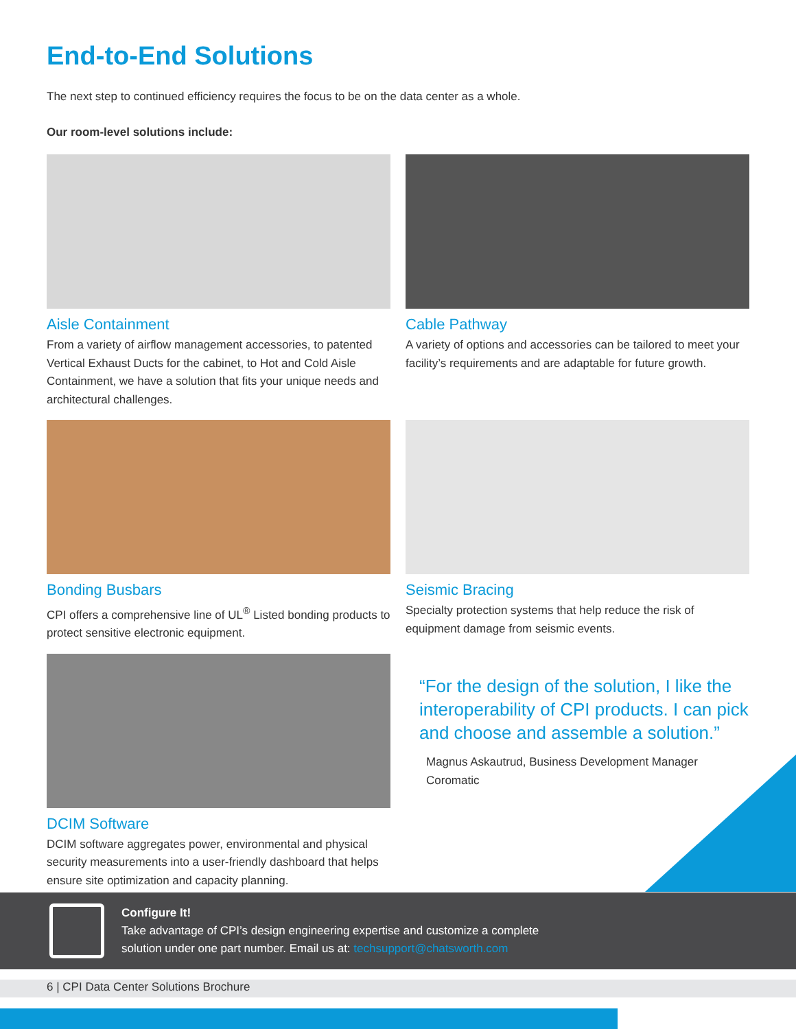End-to-End Solutions
The next step to continued efficiency requires the focus to be on the data center as a whole.
Our room-level solutions include:
Aisle Containment
From a variety of airflow management accessories, to patented Vertical Exhaust Ducts for the cabinet, to Hot and Cold Aisle Containment, we have a solution that fits your unique needs and architectural challenges.
Cable Pathway
A variety of options and accessories can be tailored to meet your facility’s requirements and are adaptable for future growth.
Bonding Busbars
CPI offers a comprehensive line of UL<sup>®</sup> Listed bonding products to protect sensitive electronic equipment.
Seismic Bracing
Specialty protection systems that help reduce the risk of equipment damage from seismic events.
DCIM Software
DCIM software aggregates power, environmental and physical security measurements into a user-friendly dashboard that helps ensure site optimization and capacity planning.
“For the design of the solution, I like the interoperability of CPI products. I can pick and choose and assemble a solution.”
Magnus Askautrud, Business Development Manager
Coromatic
Configure It!
Take advantage of CPI’s design engineering expertise and customize a complete
solution under one part number. Email us at: techsupport@chatsworth.com
6 | CPI Data Center Solutions Brochure